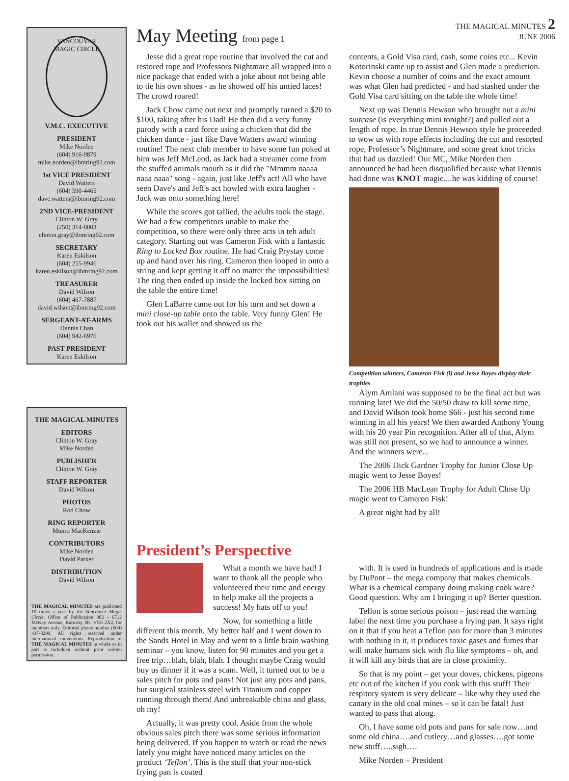THE MAGICAL MINUTES 2
JUNE 2006
VANCOUVER MAGIC CIRCLE
V.M.C. EXECUTIVE
PRESIDENT
Mike Norden
(604) 916-9879
mike.norden@ibmring92.com
1st VICE PRESIDENT
David Watters
(604) 590-4465
dave.watters@ibmring92.com
2ND VICE-PRESIDENT
Clinton W. Gray
(250) 314-8003
clinton.gray@ibmring92.com
SECRETARY
Karen Eskilson
(604) 255-9946
karen.eskilson@ibmring92.com
TREASURER
David Wilson
(604) 467-7887
david.wilson@ibmring92.com
SERGEANT-AT-ARMS
Dennis Chan
(604) 942-6976
PAST PRESIDENT
Karen Eskilson
THE MAGICAL MINUTES
EDITORS
Clinton W. Gray
Mike Norden
PUBLISHER
Clinton W. Gray
STAFF REPORTER
David Wilson
PHOTOS
Rod Chow
RING REPORTER
Munro MacKenzie
CONTRIBUTORS
Mike Norden
David Parker
DISTRIBUTION
David Wilson
THE MAGICAL MINUTES are published 10 times a year by the Vancouver Magic Circle. Office of Publication 302 - 6712 McKay Avenue, Burnaby, BC V5H 2X2, for members only. Editorial phone number (604) 437-8299. All rights reserved under international conventions. Reproduction of THE MAGICAL MINUTES in whole or in part is forbidden without prior written permission.
May Meeting from page 1
Jesse did a great rope routine that involved the cut and restored rope and Professors Nightmare all wrapped into a nice package that ended with a joke about not being able to tie his own shoes - as he showed off his untied laces! The crowd roared!
Jack Chow came out next and promptly turned a $20 to $100, taking after his Dad! He then did a very funny parody with a card force using a chicken that did the chicken dance - just like Dave Watters award winning routine! The next club member to have some fun poked at him was Jeff McLeod, as Jack had a streamer come from the stuffed animals mouth as it did the "Mmmm naaaa naaa naaa" song - again, just like Jeff's act! All who have seen Dave's and Jeff's act howled with extra laugher - Jack was onto something here!
While the scores got tallied, the adults took the stage. We had a few competitors unable to make the competition, so there were only three acts in teh adult category. Starting out was Cameron Fisk with a fantastic Ring to Locked Box routine. He had Craig Prystay come up and hand over his ring. Cameron then looped in onto a string and kept getting it off no matter the impossibilities! The ring then ended up inside the locked box sitting on the table the entire time!
Glen LaBarre came out for his turn and set down a mini close-up table onto the table. Very funny Glen! He took out his wallet and showed us the
contents, a Gold Visa card, cash, some coins etc... Kevin Kotorinski came up to assist and Glen made a prediction. Kevin choose a number of coins and the exact amount was what Glen had predicted - and had stashed under the Gold Visa card sitting on the table the whole time!
Next up was Dennis Hewson who brought out a mini suitcase (is everything mini tonight?) and pulled out a length of rope. In true Dennis Hewson style he proceeded to wow us with rope effects including the cut and resorted rope, Professor’s Nightmare, and some great knot tricks that had us dazzled! Our MC, Mike Norden then announced he had been disqualified because what Dennis had done was KNOT magic....he was kidding of course!
Competition winners, Cameron Fisk (l) and Jesse Boyes display their trophies
Alym Amlani was supposed to be the final act but was running late! We did the 50/50 draw to kill some time, and David Wilson took home $66 - just his second time winning in all his years! We then awarded Anthony Young with his 20 year Pin recognition. After all of that, Alym was still not present, so we had to announce a winner. And the winners were...
The 2006 Dick Gardner Trophy for Junior Close Up magic went to Jesse Boyes!
The 2006 HB MacLean Trophy for Adult Close Up magic went to Cameron Fisk!
A great night had by all!
President’s Perspective
What a month we have had! I want to thank all the people who volunteered their time and energy to help make all the projects a success! My hats off to you!
Now, for something a little different this month. My better half and I went down to the Sands Hotel in May and went to a little brain washing seminar – you know, listen for 90 minutes and you get a free trip…blah, blah, blah. I thought maybe Craig would buy us dinner if it was a scam. Well, it turned out to be a sales pitch for pots and pans! Not just any pots and pans, but surgical stainless steel with Titanium and copper running through them! And unbreakable china and glass, oh my!
Actually, it was pretty cool. Aside from the whole obvious sales pitch there was some serious information being delivered. If you happen to watch or read the news lately you might have noticed many articles on the product ‘Teflon’. This is the stuff that your non-stick frying pan is coated
with. It is used in hundreds of applications and is made by DuPont – the mega company that makes chemicals. What is a chemical company doing making cook ware? Good question. Why am I bringing it up? Better question.
Teflon is some serious poison – just read the warning label the next time you purchase a frying pan. It says right on it that if you heat a Teflon pan for more than 3 minutes with nothing in it, it produces toxic gases and fumes that will make humans sick with flu like symptoms – oh, and it will kill any birds that are in close proximity.
So that is my point – get your doves, chickens, pigeons etc out of the kitchen if you cook with this stuff! Their respitory system is very delicate – like why they used the canary in the old coal mines – so it can be fatal! Just wanted to pass that along.
Oh, I have some old pots and pans for sale now…and some old china….and cutlery…and glasses….got some new stuff…..sigh….
Mike Norden – President